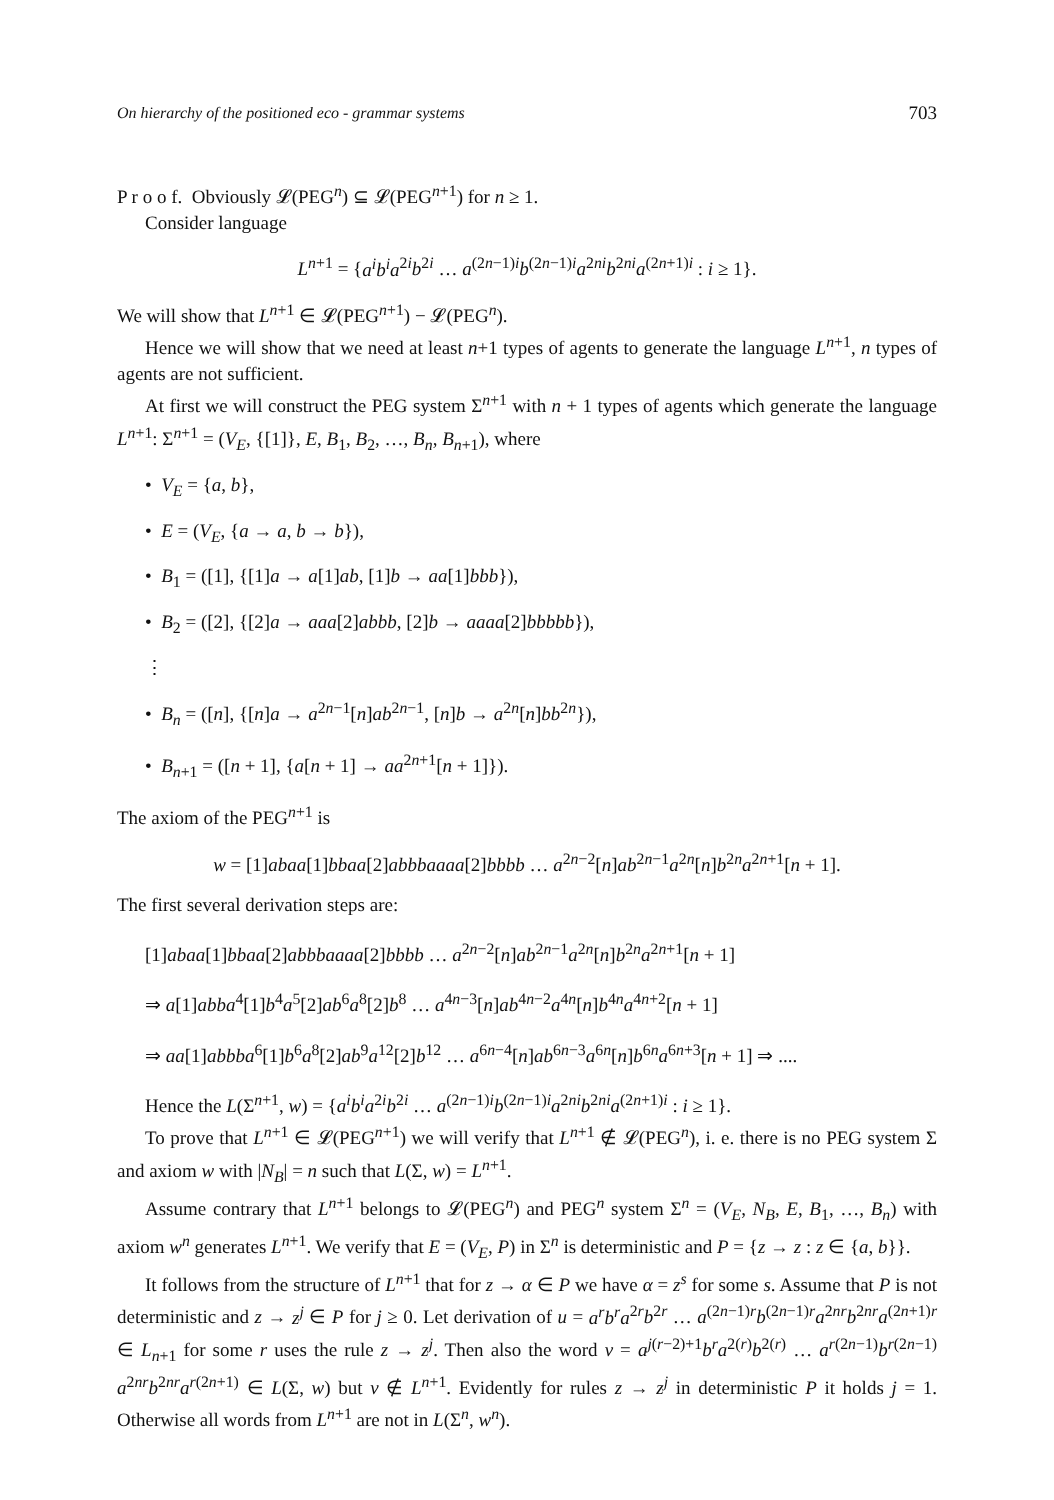On hierarchy of the positioned eco - grammar systems 703
P r o o f. Obviously 𝓛(PEG<sup>n</sup>) ⊆ 𝓛(PEG<sup>n+1</sup>) for n ≥ 1.
Consider language
L<sup>n+1</sup> = {a<sup>i</sup>b<sup>i</sup>a<sup>2i</sup>b<sup>2i</sup> … a<sup>(2n−1)i</sup>b<sup>(2n−1)i</sup>a<sup>2ni</sup>b<sup>2ni</sup>a<sup>(2n+1)i</sup> : i ≥ 1}.
We will show that L<sup>n+1</sup> ∈ 𝓛(PEG<sup>n+1</sup>) − 𝓛(PEG<sup>n</sup>).
Hence we will show that we need at least n+1 types of agents to generate the language L<sup>n+1</sup>, n types of agents are not sufficient.
At first we will construct the PEG system Σ<sup>n+1</sup> with n + 1 types of agents which generate the language L<sup>n+1</sup>: Σ<sup>n+1</sup> = (V<sub>E</sub>, {[1]}, E, B<sub>1</sub>, B<sub>2</sub>, …, B<sub>n</sub>, B<sub>n+1</sub>), where
• V<sub>E</sub> = {a, b},
• E = (V<sub>E</sub>, {a → a, b → b}),
• B<sub>1</sub> = ([1], {[1]a → a[1]ab, [1]b → aa[1]bbb}),
• B<sub>2</sub> = ([2], {[2]a → aaa[2]abbb, [2]b → aaaa[2]bbbbb}),
⋮
• B<sub>n</sub> = ([n], {[n]a → a<sup>2n−1</sup>[n]ab<sup>2n−1</sup>, [n]b → a<sup>2n</sup>[n]bb<sup>2n</sup>}),
• B<sub>n+1</sub> = ([n + 1], {a[n + 1] → aa<sup>2n+1</sup>[n + 1]}).
The axiom of the PEG<sup>n+1</sup> is
w = [1]abaa[1]bbaa[2]abbbaaaa[2]bbbb … a<sup>2n−2</sup>[n]ab<sup>2n−1</sup>a<sup>2n</sup>[n]b<sup>2n</sup>a<sup>2n+1</sup>[n + 1].
The first several derivation steps are:
[1]abaa[1]bbaa[2]abbbaaaa[2]bbbb … a<sup>2n−2</sup>[n]ab<sup>2n−1</sup>a<sup>2n</sup>[n]b<sup>2n</sup>a<sup>2n+1</sup>[n + 1]
⇒ a[1]abba<sup>4</sup>[1]b<sup>4</sup>a<sup>5</sup>[2]ab<sup>6</sup>a<sup>8</sup>[2]b<sup>8</sup> … a<sup>4n−3</sup>[n]ab<sup>4n−2</sup>a<sup>4n</sup>[n]b<sup>4n</sup>a<sup>4n+2</sup>[n + 1]
⇒ aa[1]abbba<sup>6</sup>[1]b<sup>6</sup>a<sup>8</sup>[2]ab<sup>9</sup>a<sup>12</sup>[2]b<sup>12</sup> … a<sup>6n−4</sup>[n]ab<sup>6n−3</sup>a<sup>6n</sup>[n]b<sup>6n</sup>a<sup>6n+3</sup>[n + 1] ⇒ ....
Hence the L(Σ<sup>n+1</sup>, w) = {a<sup>i</sup>b<sup>i</sup>a<sup>2i</sup>b<sup>2i</sup> … a<sup>(2n−1)i</sup>b<sup>(2n−1)i</sup>a<sup>2ni</sup>b<sup>2ni</sup>a<sup>(2n+1)i</sup> : i ≥ 1}.
To prove that L<sup>n+1</sup> ∈ 𝓛(PEG<sup>n+1</sup>) we will verify that L<sup>n+1</sup> ∉ 𝓛(PEG<sup>n</sup>), i. e. there is no PEG system Σ and axiom w with |N<sub>B</sub>| = n such that L(Σ, w) = L<sup>n+1</sup>.
Assume contrary that L<sup>n+1</sup> belongs to 𝓛(PEG<sup>n</sup>) and PEG<sup>n</sup> system Σ<sup>n</sup> = (V<sub>E</sub>, N<sub>B</sub>, E, B<sub>1</sub>, …, B<sub>n</sub>) with axiom w<sup>n</sup> generates L<sup>n+1</sup>. We verify that E = (V<sub>E</sub>, P) in Σ<sup>n</sup> is deterministic and P = {z → z : z ∈ {a, b}}.
It follows from the structure of L<sup>n+1</sup> that for z → α ∈ P we have α = z<sup>s</sup> for some s. Assume that P is not deterministic and z → z<sup>j</sup> ∈ P for j ≥ 0. Let derivation of u = a<sup>r</sup>b<sup>r</sup>a<sup>2r</sup>b<sup>2r</sup> … a<sup>(2n−1)r</sup>b<sup>(2n−1)r</sup>a<sup>2nr</sup>b<sup>2nr</sup>a<sup>(2n+1)r</sup> ∈ L<sub>n+1</sub> for some r uses the rule z → z<sup>j</sup>. Then also the word v = a<sup>j(r−2)+1</sup>b<sup>r</sup>a<sup>2(r)</sup>b<sup>2(r)</sup> … a<sup>r(2n−1)</sup>b<sup>r(2n−1)</sup> a<sup>2nr</sup>b<sup>2nr</sup>a<sup>r(2n+1)</sup> ∈ L(Σ, w) but v ∉ L<sup>n+1</sup>. Evidently for rules z → z<sup>j</sup> in deterministic P it holds j = 1. Otherwise all words from L<sup>n+1</sup> are not in L(Σ<sup>n</sup>, w<sup>n</sup>).